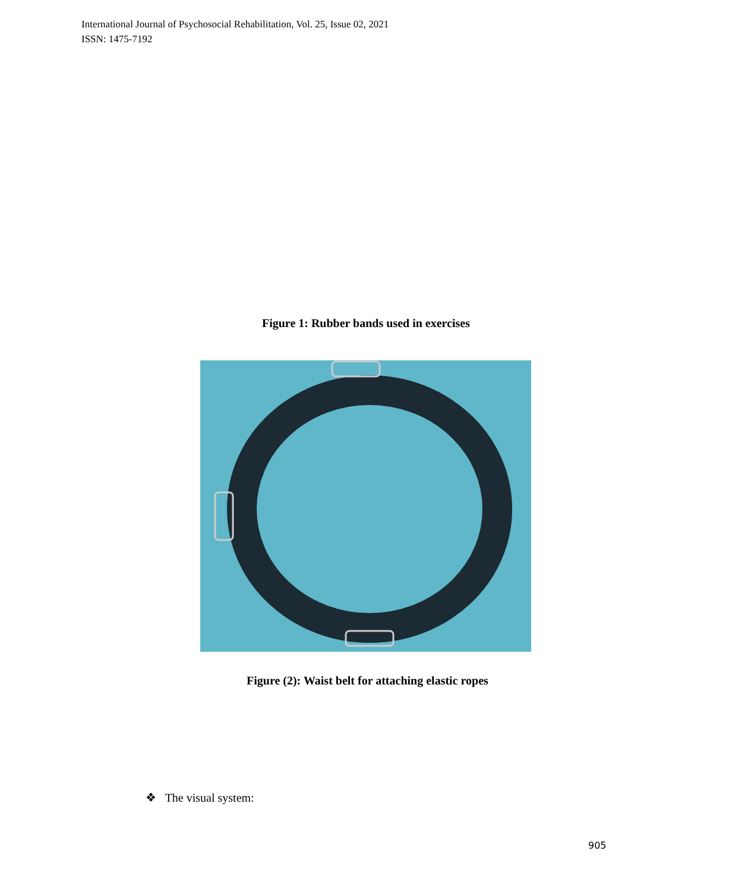International Journal of Psychosocial Rehabilitation, Vol. 25, Issue 02, 2021
ISSN: 1475-7192
Figure 1: Rubber bands used in exercises
Figure (2): Waist belt for attaching elastic ropes
❖ The visual system:
905